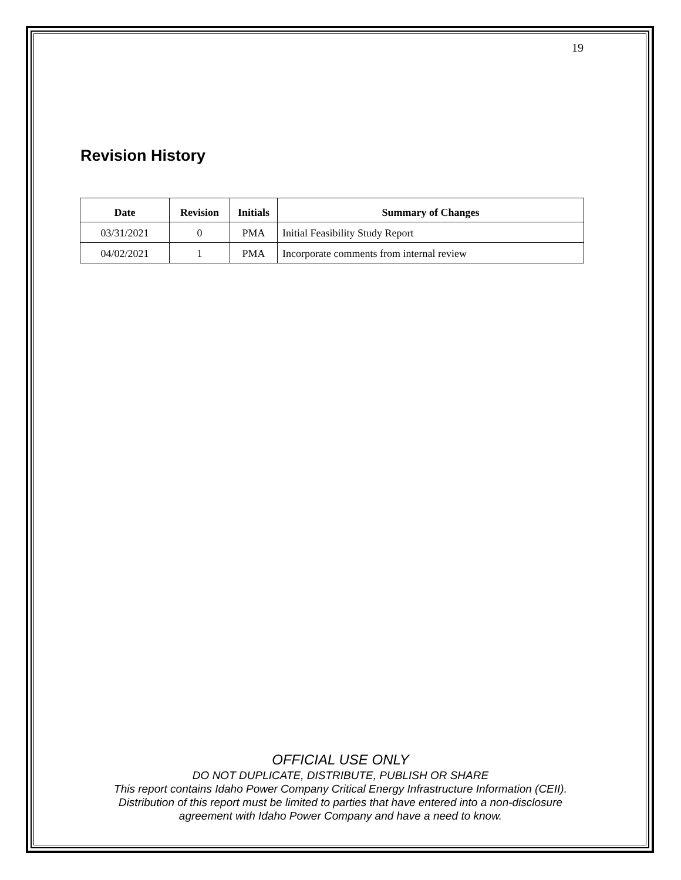19
Revision History
| Date | Revision | Initials | Summary of Changes |
| --- | --- | --- | --- |
| 03/31/2021 | 0 | PMA | Initial Feasibility Study Report |
| 04/02/2021 | 1 | PMA | Incorporate comments from internal review |
OFFICIAL USE ONLY
DO NOT DUPLICATE, DISTRIBUTE, PUBLISH OR SHARE
This report contains Idaho Power Company Critical Energy Infrastructure Information (CEII).
Distribution of this report must be limited to parties that have entered into a non-disclosure
agreement with Idaho Power Company and have a need to know.